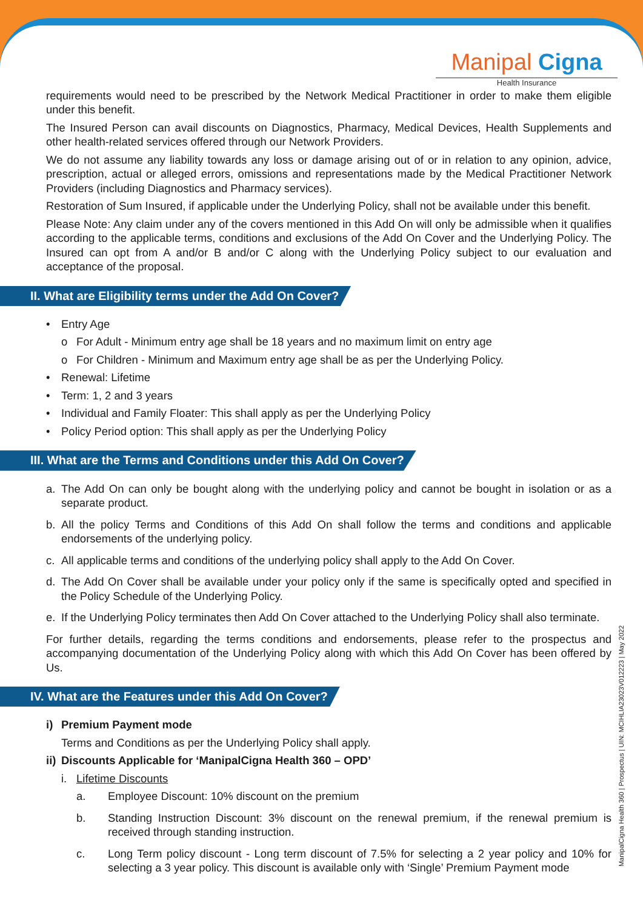Manipal Cigna
Health Insurance
requirements would need to be prescribed by the Network Medical Practitioner in order to make them eligible under this benefit.
The Insured Person can avail discounts on Diagnostics, Pharmacy, Medical Devices, Health Supplements and other health-related services offered through our Network Providers.
We do not assume any liability towards any loss or damage arising out of or in relation to any opinion, advice, prescription, actual or alleged errors, omissions and representations made by the Medical Practitioner Network Providers (including Diagnostics and Pharmacy services).
Restoration of Sum Insured, if applicable under the Underlying Policy, shall not be available under this benefit.
Please Note: Any claim under any of the covers mentioned in this Add On will only be admissible when it qualifies according to the applicable terms, conditions and exclusions of the Add On Cover and the Underlying Policy. The Insured can opt from A and/or B and/or C along with the Underlying Policy subject to our evaluation and acceptance of the proposal.
II. What are Eligibility terms under the Add On Cover?
• Entry Age
o For Adult - Minimum entry age shall be 18 years and no maximum limit on entry age
o For Children - Minimum and Maximum entry age shall be as per the Underlying Policy.
• Renewal: Lifetime
• Term: 1, 2 and 3 years
• Individual and Family Floater: This shall apply as per the Underlying Policy
• Policy Period option: This shall apply as per the Underlying Policy
III. What are the Terms and Conditions under this Add On Cover?
a. The Add On can only be bought along with the underlying policy and cannot be bought in isolation or as a separate product.
b. All the policy Terms and Conditions of this Add On shall follow the terms and conditions and applicable endorsements of the underlying policy.
c. All applicable terms and conditions of the underlying policy shall apply to the Add On Cover.
d. The Add On Cover shall be available under your policy only if the same is specifically opted and specified in the Policy Schedule of the Underlying Policy.
e. If the Underlying Policy terminates then Add On Cover attached to the Underlying Policy shall also terminate.
For further details, regarding the terms conditions and endorsements, please refer to the prospectus and accompanying documentation of the Underlying Policy along with which this Add On Cover has been offered by Us.
IV. What are the Features under this Add On Cover?
i) Premium Payment mode
Terms and Conditions as per the Underlying Policy shall apply.
ii) Discounts Applicable for ‘ManipalCigna Health 360 – OPD’
i. Lifetime Discounts
a. Employee Discount: 10% discount on the premium
b. Standing Instruction Discount: 3% discount on the renewal premium, if the renewal premium is received through standing instruction.
c. Long Term policy discount - Long term discount of 7.5% for selecting a 2 year policy and 10% for selecting a 3 year policy. This discount is available only with ‘Single’ Premium Payment mode
ManipalCigna Health 360 | Prospectus | UIN: MCIHLIA23023V012223 | May 2022